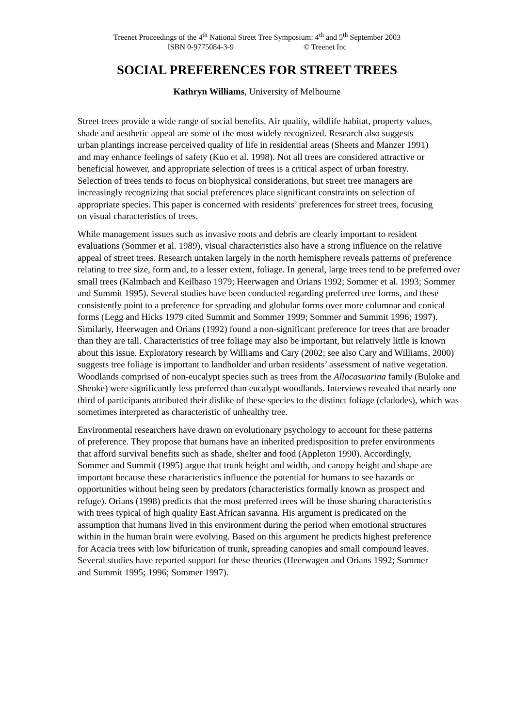Treenet Proceedings of the 4<sup>th</sup> National Street Tree Symposium: 4<sup>th</sup> and 5<sup>th</sup> September 2003
ISBN 0-9775084-3-9 © Treenet Inc
SOCIAL PREFERENCES FOR STREET TREES
Kathryn Williams, University of Melbourne
Street trees provide a wide range of social benefits. Air quality, wildlife habitat, property values, shade and aesthetic appeal are some of the most widely recognized. Research also suggests urban plantings increase perceived quality of life in residential areas (Sheets and Manzer 1991) and may enhance feelings of safety (Kuo et al. 1998). Not all trees are considered attractive or beneficial however, and appropriate selection of trees is a critical aspect of urban forestry. Selection of trees tends to focus on biophysical considerations, but street tree managers are increasingly recognizing that social preferences place significant constraints on selection of appropriate species. This paper is concerned with residents’ preferences for street trees, focusing on visual characteristics of trees.
While management issues such as invasive roots and debris are clearly important to resident evaluations (Sommer et al. 1989), visual characteristics also have a strong influence on the relative appeal of street trees. Research untaken largely in the north hemisphere reveals patterns of preference relating to tree size, form and, to a lesser extent, foliage. In general, large trees tend to be preferred over small trees (Kalmbach and Keilbaso 1979; Heerwagen and Orians 1992; Sommer et al. 1993; Sommer and Summit 1995). Several studies have been conducted regarding preferred tree forms, and these consistently point to a preference for spreading and globular forms over more columnar and conical forms (Legg and Hicks 1979 cited Summit and Sommer 1999; Sommer and Summit 1996; 1997). Similarly, Heerwagen and Orians (1992) found a non-significant preference for trees that are broader than they are tall. Characteristics of tree foliage may also be important, but relatively little is known about this issue. Exploratory research by Williams and Cary (2002; see also Cary and Williams, 2000) suggests tree foliage is important to landholder and urban residents’ assessment of native vegetation. Woodlands comprised of non-eucalypt species such as trees from the Allocasuarina family (Buloke and Sheoke) were significantly less preferred than eucalypt woodlands. Interviews revealed that nearly one third of participants attributed their dislike of these species to the distinct foliage (cladodes), which was sometimes interpreted as characteristic of unhealthy tree.
Environmental researchers have drawn on evolutionary psychology to account for these patterns of preference. They propose that humans have an inherited predisposition to prefer environments that afford survival benefits such as shade, shelter and food (Appleton 1990). Accordingly, Sommer and Summit (1995) argue that trunk height and width, and canopy height and shape are important because these characteristics influence the potential for humans to see hazards or opportunities without being seen by predators (characteristics formally known as prospect and refuge). Orians (1998) predicts that the most preferred trees will be those sharing characteristics with trees typical of high quality East African savanna. His argument is predicated on the assumption that humans lived in this environment during the period when emotional structures within in the human brain were evolving. Based on this argument he predicts highest preference for Acacia trees with low bifurication of trunk, spreading canopies and small compound leaves. Several studies have reported support for these theories (Heerwagen and Orians 1992; Sommer and Summit 1995; 1996; Sommer 1997).